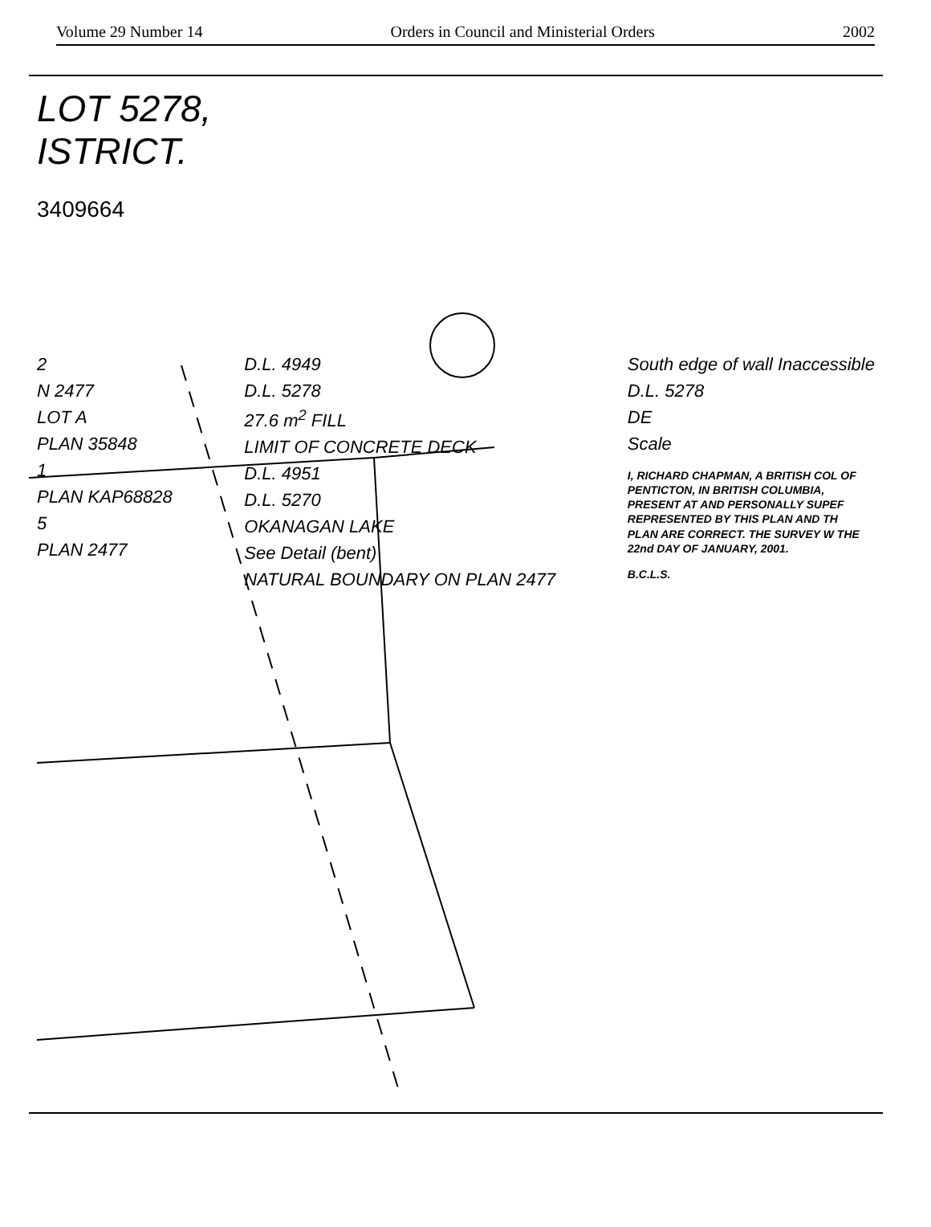Volume 29 Number 14 Orders in Council and Ministerial Orders 2002
LOT 5278,
ISTRICT.
3409664
2
N 2477
LOT A
PLAN 35848
1
PLAN KAP68828
5
PLAN 2477
D.L. 4949
D.L. 5278
27.6 m<sup>2</sup> FILL
LIMIT OF CONCRETE DECK
D.L. 4951
D.L. 5270
OKANAGAN LAKE
See Detail (bent)
NATURAL BOUNDARY ON PLAN 2477
South edge of wall Inaccessible
D.L. 5278
DE
Scale
I, RICHARD CHAPMAN, A BRITISH COL OF PENTICTON, IN BRITISH COLUMBIA, PRESENT AT AND PERSONALLY SUPEF REPRESENTED BY THIS PLAN AND TH PLAN ARE CORRECT. THE SURVEY W THE 22nd DAY OF JANUARY, 2001.
B.C.L.S.